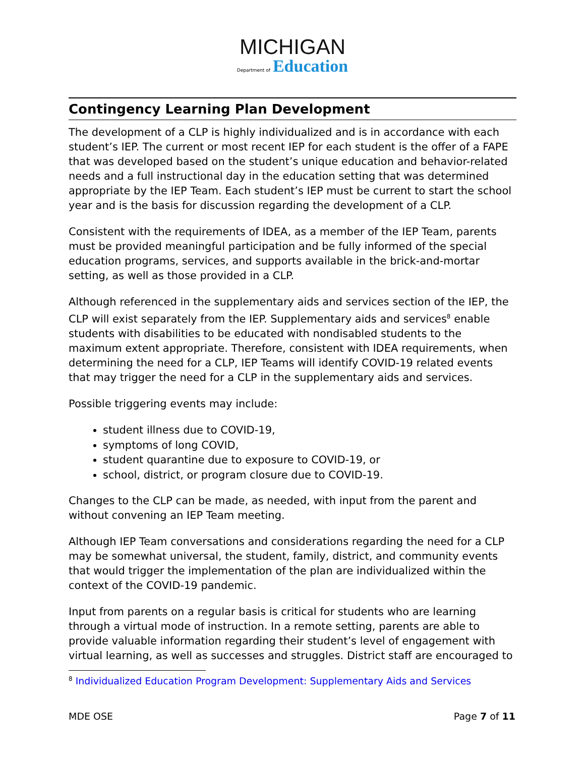MICHIGAN
Department of Education
Contingency Learning Plan Development
The development of a CLP is highly individualized and is in accordance with each student’s IEP. The current or most recent IEP for each student is the offer of a FAPE that was developed based on the student’s unique education and behavior-related needs and a full instructional day in the education setting that was determined appropriate by the IEP Team. Each student’s IEP must be current to start the school year and is the basis for discussion regarding the development of a CLP.
Consistent with the requirements of IDEA, as a member of the IEP Team, parents must be provided meaningful participation and be fully informed of the special education programs, services, and supports available in the brick-and-mortar setting, as well as those provided in a CLP.
Although referenced in the supplementary aids and services section of the IEP, the CLP will exist separately from the IEP. Supplementary aids and services<sup>8</sup> enable students with disabilities to be educated with nondisabled students to the maximum extent appropriate. Therefore, consistent with IDEA requirements, when determining the need for a CLP, IEP Teams will identify COVID-19 related events that may trigger the need for a CLP in the supplementary aids and services.
Possible triggering events may include:
student illness due to COVID-19,
symptoms of long COVID,
student quarantine due to exposure to COVID-19, or
school, district, or program closure due to COVID-19.
Changes to the CLP can be made, as needed, with input from the parent and without convening an IEP Team meeting.
Although IEP Team conversations and considerations regarding the need for a CLP may be somewhat universal, the student, family, district, and community events that would trigger the implementation of the plan are individualized within the context of the COVID-19 pandemic.
Input from parents on a regular basis is critical for students who are learning through a virtual mode of instruction. In a remote setting, parents are able to provide valuable information regarding their student’s level of engagement with virtual learning, as well as successes and struggles. District staff are encouraged to
<sup>8</sup> Individualized Education Program Development: Supplementary Aids and Services
MDE OSE Page 7 of 11